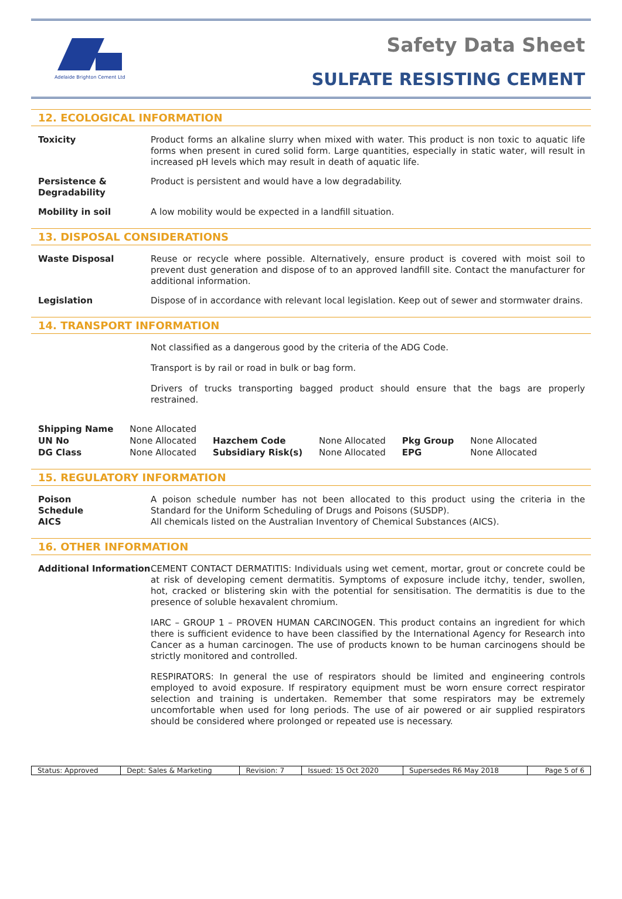Adelaide Brighton Cement Ltd
Safety Data Sheet
SULFATE RESISTING CEMENT
12. ECOLOGICAL INFORMATION
Toxicity Product forms an alkaline slurry when mixed with water. This product is non toxic to aquatic life forms when present in cured solid form. Large quantities, especially in static water, will result in increased pH levels which may result in death of aquatic life.
Persistence & Degradability
Product is persistent and would have a low degradability.
Mobility in soil A low mobility would be expected in a landfill situation.
13. DISPOSAL CONSIDERATIONS
Waste Disposal Reuse or recycle where possible. Alternatively, ensure product is covered with moist soil to prevent dust generation and dispose of to an approved landfill site. Contact the manufacturer for additional information.
Legislation Dispose of in accordance with relevant local legislation. Keep out of sewer and stormwater drains.
14. TRANSPORT INFORMATION
Not classified as a dangerous good by the criteria of the ADG Code.
Transport is by rail or road in bulk or bag form.
Drivers of trucks transporting bagged product should ensure that the bags are properly restrained.
| Shipping Name | None Allocated | | | | |
| UN No | None Allocated | Hazchem Code | None Allocated | Pkg Group | None Allocated |
| DG Class | None Allocated | Subsidiary Risk(s) | None Allocated | EPG | None Allocated |
15. REGULATORY INFORMATION
Poison
Schedule
AICS
A poison schedule number has not been allocated to this product using the criteria in the Standard for the Uniform Scheduling of Drugs and Poisons (SUSDP).
All chemicals listed on the Australian Inventory of Chemical Substances (AICS).
16. OTHER INFORMATION
Additional Information
CEMENT CONTACT DERMATITIS: Individuals using wet cement, mortar, grout or concrete could be at risk of developing cement dermatitis. Symptoms of exposure include itchy, tender, swollen, hot, cracked or blistering skin with the potential for sensitisation. The dermatitis is due to the presence of soluble hexavalent chromium.
IARC – GROUP 1 – PROVEN HUMAN CARCINOGEN. This product contains an ingredient for which there is sufficient evidence to have been classified by the International Agency for Research into Cancer as a human carcinogen. The use of products known to be human carcinogens should be strictly monitored and controlled.
RESPIRATORS: In general the use of respirators should be limited and engineering controls employed to avoid exposure. If respiratory equipment must be worn ensure correct respirator selection and training is undertaken. Remember that some respirators may be extremely uncomfortable when used for long periods. The use of air powered or air supplied respirators should be considered where prolonged or repeated use is necessary.
| Status: Approved | Dept: Sales & Marketing | Revision: 7 | Issued: 15 Oct 2020 | Supersedes R6 May 2018 | Page 5 of 6 |